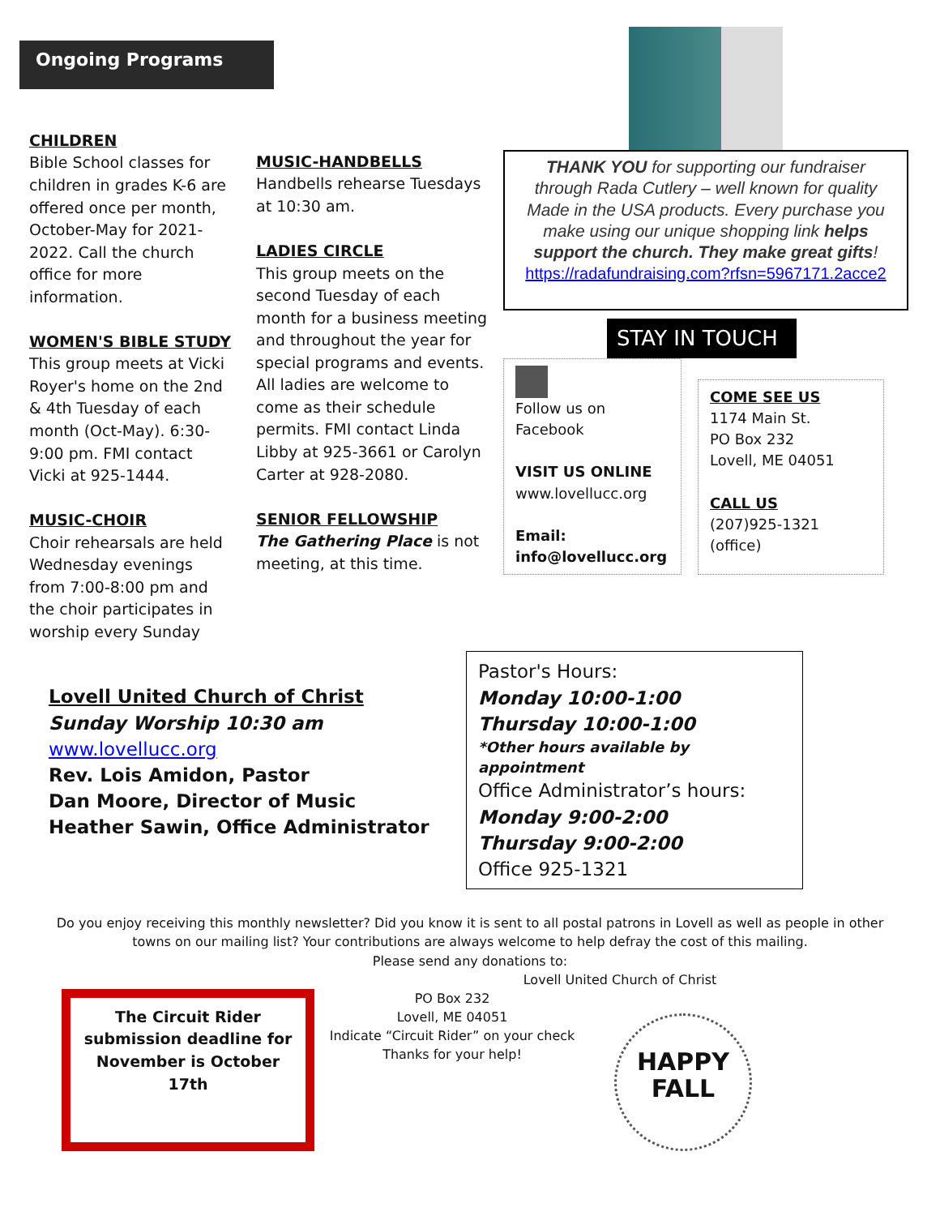Ongoing Programs
CHILDREN
Bible School classes for children in grades K-6 are offered once per month, October-May for 2021-2022. Call the church office for more information.
WOMEN'S BIBLE STUDY
This group meets at Vicki Royer's home on the 2nd & 4th Tuesday of each month (Oct-May). 6:30-9:00 pm. FMI contact Vicki at 925-1444.
MUSIC-CHOIR
Choir rehearsals are held Wednesday evenings from 7:00-8:00 pm and the choir participates in worship every Sunday
MUSIC-HANDBELLS
Handbells rehearse Tuesdays at 10:30 am.
LADIES CIRCLE
This group meets on the second Tuesday of each month for a business meeting and throughout the year for special programs and events. All ladies are welcome to come as their schedule permits. FMI contact Linda Libby at 925-3661 or Carolyn Carter at 928-2080.
SENIOR FELLOWSHIP
The Gathering Place is not meeting, at this time.
THANK YOU for supporting our fundraiser through Rada Cutlery – well known for quality Made in the USA products. Every purchase you make using our unique shopping link helps support the church. They make great gifts!
https://radafundraising.com?rfsn=5967171.2acce2
STAY IN TOUCH
Follow us on Facebook
VISIT US ONLINE
www.lovellucc.org
Email:
info@lovellucc.org
COME SEE US
1174 Main St.
PO Box 232
Lovell, ME 04051
CALL US
(207)925-1321 (office)
Lovell United Church of Christ
Sunday Worship 10:30 am
www.lovellucc.org
Rev. Lois Amidon, Pastor
Dan Moore, Director of Music
Heather Sawin, Office Administrator
Pastor's Hours:
Monday 10:00-1:00
Thursday 10:00-1:00
*Other hours available by appointment
Office Administrator’s hours:
Monday 9:00-2:00
Thursday 9:00-2:00
Office 925-1321
Do you enjoy receiving this monthly newsletter? Did you know it is sent to all postal patrons in Lovell as well as people in other towns on our mailing list? Your contributions are always welcome to help defray the cost of this mailing.
Please send any donations to:
Lovell United Church of Christ
The Circuit Rider submission deadline for November is October 17th
PO Box 232
Lovell, ME 04051
Indicate “Circuit Rider” on your check
Thanks for your help!
HAPPY
FALL